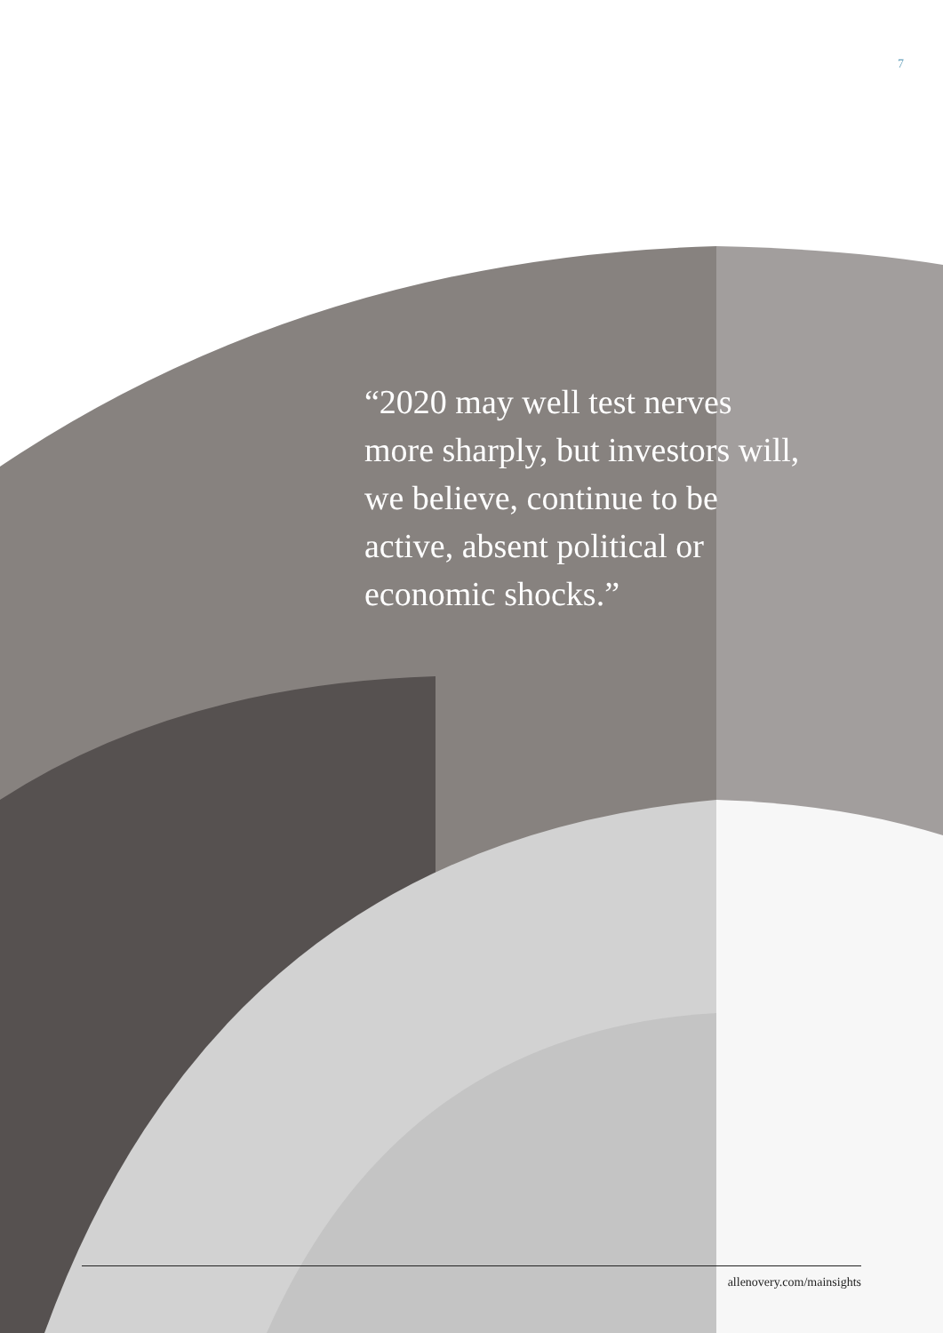7
“2020 may well test nerves more sharply, but investors will, we believe, continue to be active, absent political or economic shocks.”
allenovery.com/mainsights